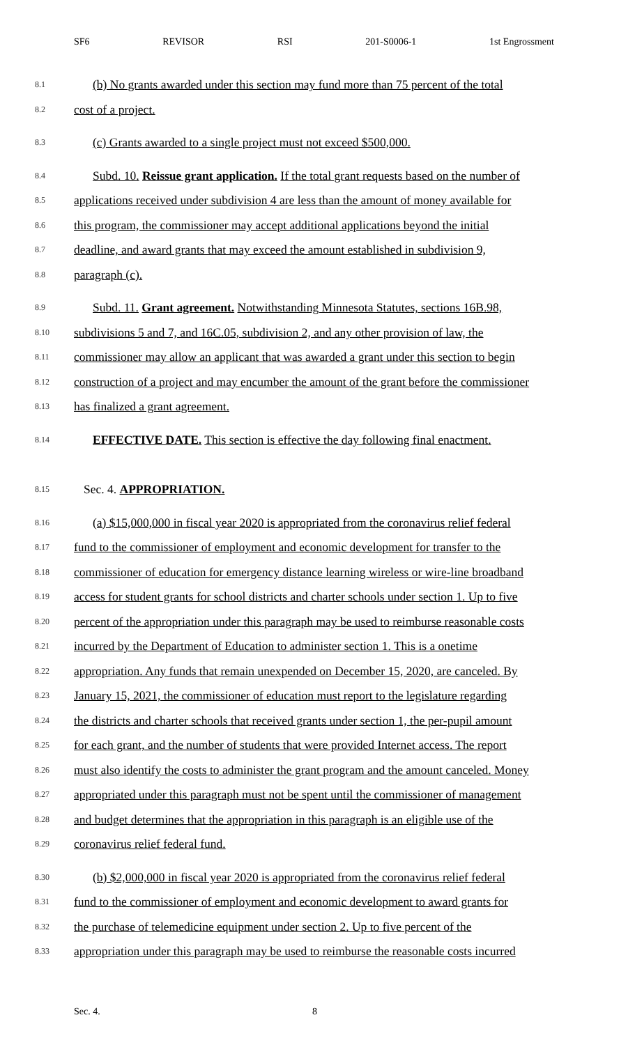SF6 REVISOR RSI 201-S0006-1 1st Engrossment
8.1 (b) No grants awarded under this section may fund more than 75 percent of the total
8.2 cost of a project.
8.3 (c) Grants awarded to a single project must not exceed $500,000.
8.4 Subd. 10. Reissue grant application. If the total grant requests based on the number of
8.5 applications received under subdivision 4 are less than the amount of money available for
8.6 this program, the commissioner may accept additional applications beyond the initial
8.7 deadline, and award grants that may exceed the amount established in subdivision 9,
8.8 paragraph (c).
8.9 Subd. 11. Grant agreement. Notwithstanding Minnesota Statutes, sections 16B.98,
8.10 subdivisions 5 and 7, and 16C.05, subdivision 2, and any other provision of law, the
8.11 commissioner may allow an applicant that was awarded a grant under this section to begin
8.12 construction of a project and may encumber the amount of the grant before the commissioner
8.13 has finalized a grant agreement.
8.14 EFFECTIVE DATE. This section is effective the day following final enactment.
8.15 Sec. 4. APPROPRIATION.
8.16 (a) $15,000,000 in fiscal year 2020 is appropriated from the coronavirus relief federal
8.17 fund to the commissioner of employment and economic development for transfer to the
8.18 commissioner of education for emergency distance learning wireless or wire-line broadband
8.19 access for student grants for school districts and charter schools under section 1. Up to five
8.20 percent of the appropriation under this paragraph may be used to reimburse reasonable costs
8.21 incurred by the Department of Education to administer section 1. This is a onetime
8.22 appropriation. Any funds that remain unexpended on December 15, 2020, are canceled. By
8.23 January 15, 2021, the commissioner of education must report to the legislature regarding
8.24 the districts and charter schools that received grants under section 1, the per-pupil amount
8.25 for each grant, and the number of students that were provided Internet access. The report
8.26 must also identify the costs to administer the grant program and the amount canceled. Money
8.27 appropriated under this paragraph must not be spent until the commissioner of management
8.28 and budget determines that the appropriation in this paragraph is an eligible use of the
8.29 coronavirus relief federal fund.
8.30 (b) $2,000,000 in fiscal year 2020 is appropriated from the coronavirus relief federal
8.31 fund to the commissioner of employment and economic development to award grants for
8.32 the purchase of telemedicine equipment under section 2. Up to five percent of the
8.33 appropriation under this paragraph may be used to reimburse the reasonable costs incurred
Sec. 4. 8